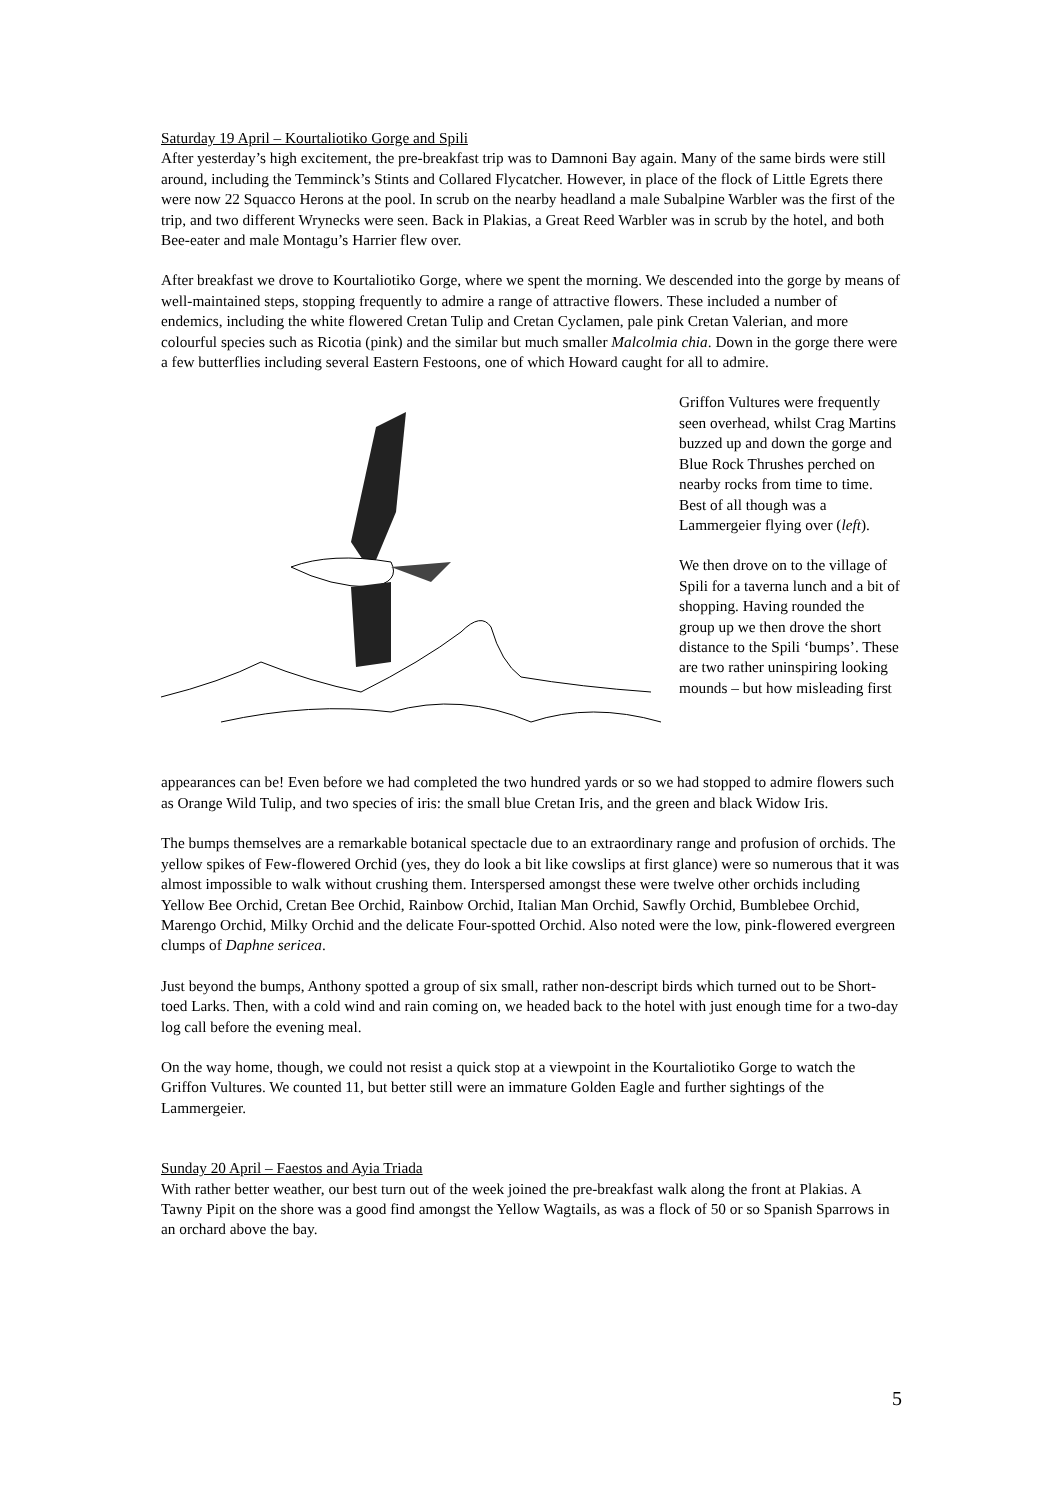Saturday 19 April – Kourtaliotiko Gorge and Spili
After yesterday’s high excitement, the pre-breakfast trip was to Damnoni Bay again. Many of the same birds were still around, including the Temminck’s Stints and Collared Flycatcher. However, in place of the flock of Little Egrets there were now 22 Squacco Herons at the pool. In scrub on the nearby headland a male Subalpine Warbler was the first of the trip, and two different Wrynecks were seen. Back in Plakias, a Great Reed Warbler was in scrub by the hotel, and both Bee-eater and male Montagu’s Harrier flew over.
After breakfast we drove to Kourtaliotiko Gorge, where we spent the morning. We descended into the gorge by means of well-maintained steps, stopping frequently to admire a range of attractive flowers. These included a number of endemics, including the white flowered Cretan Tulip and Cretan Cyclamen, pale pink Cretan Valerian, and more colourful species such as Ricotia (pink) and the similar but much smaller Malcolmia chia. Down in the gorge there were a few butterflies including several Eastern Festoons, one of which Howard caught for all to admire.
Griffon Vultures were frequently seen overhead, whilst Crag Martins buzzed up and down the gorge and Blue Rock Thrushes perched on nearby rocks from time to time. Best of all though was a Lammergeier flying over (left).
We then drove on to the village of Spili for a taverna lunch and a bit of shopping. Having rounded the group up we then drove the short distance to the Spili ‘bumps’. These are two rather uninspiring looking mounds – but how misleading first
appearances can be! Even before we had completed the two hundred yards or so we had stopped to admire flowers such as Orange Wild Tulip, and two species of iris: the small blue Cretan Iris, and the green and black Widow Iris.
The bumps themselves are a remarkable botanical spectacle due to an extraordinary range and profusion of orchids. The yellow spikes of Few-flowered Orchid (yes, they do look a bit like cowslips at first glance) were so numerous that it was almost impossible to walk without crushing them. Interspersed amongst these were twelve other orchids including Yellow Bee Orchid, Cretan Bee Orchid, Rainbow Orchid, Italian Man Orchid, Sawfly Orchid, Bumblebee Orchid, Marengo Orchid, Milky Orchid and the delicate Four-spotted Orchid. Also noted were the low, pink-flowered evergreen clumps of Daphne sericea.
Just beyond the bumps, Anthony spotted a group of six small, rather non-descript birds which turned out to be Short-toed Larks. Then, with a cold wind and rain coming on, we headed back to the hotel with just enough time for a two-day log call before the evening meal.
On the way home, though, we could not resist a quick stop at a viewpoint in the Kourtaliotiko Gorge to watch the Griffon Vultures. We counted 11, but better still were an immature Golden Eagle and further sightings of the Lammergeier.
Sunday 20 April – Faestos and Ayia Triada
With rather better weather, our best turn out of the week joined the pre-breakfast walk along the front at Plakias. A Tawny Pipit on the shore was a good find amongst the Yellow Wagtails, as was a flock of 50 or so Spanish Sparrows in an orchard above the bay.
5